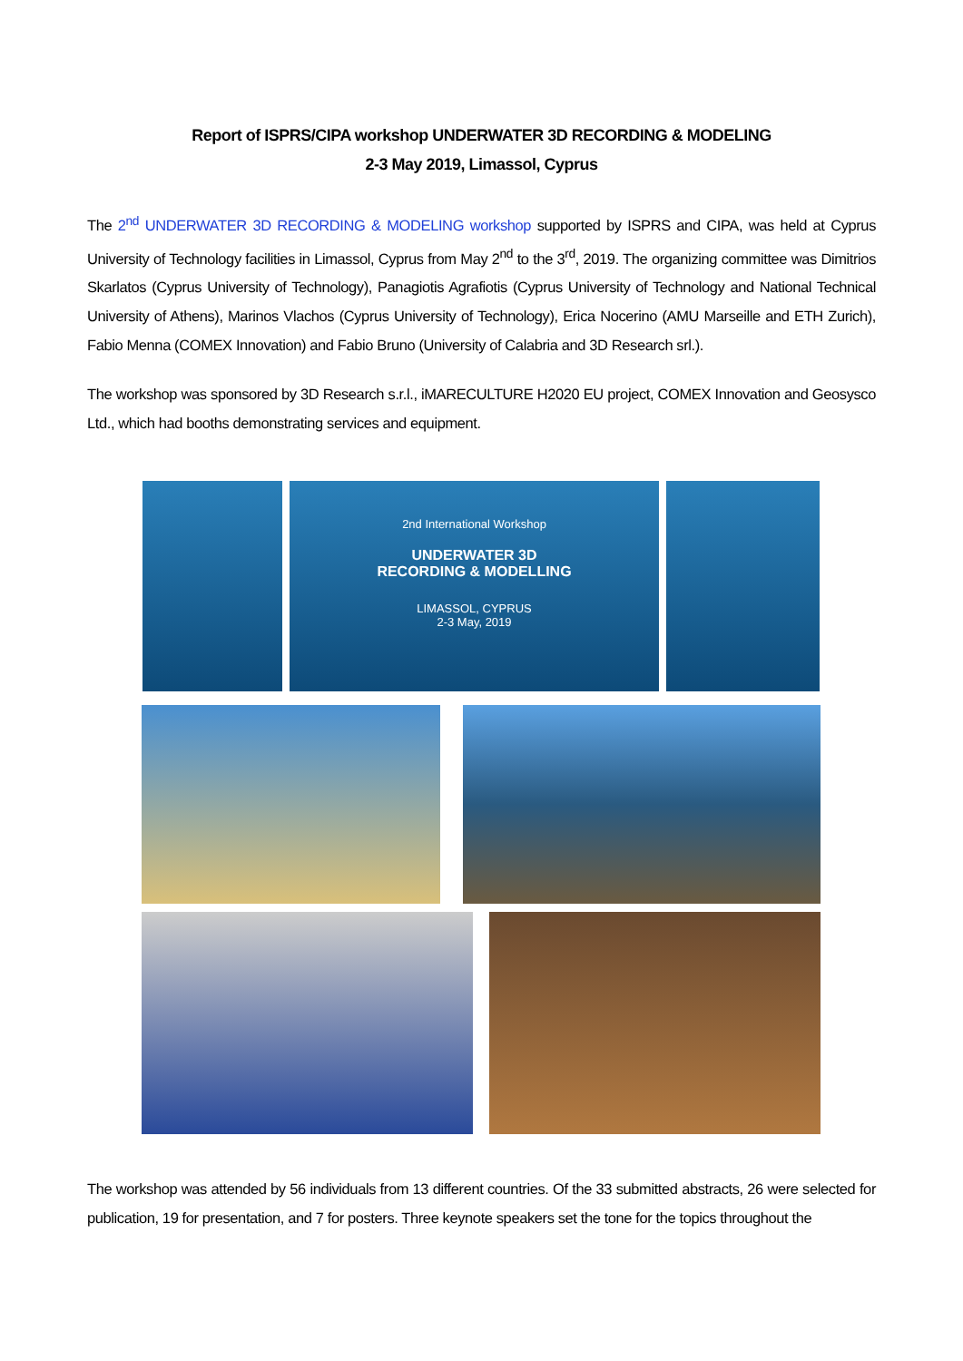Report of ISPRS/CIPA workshop UNDERWATER 3D RECORDING & MODELING
2-3 May 2019, Limassol, Cyprus
The 2<sup>nd</sup> UNDERWATER 3D RECORDING & MODELING workshop supported by ISPRS and CIPA, was held at Cyprus University of Technology facilities in Limassol, Cyprus from May 2<sup>nd</sup> to the 3<sup>rd</sup>, 2019. The organizing committee was Dimitrios Skarlatos (Cyprus University of Technology), Panagiotis Agrafiotis (Cyprus University of Technology and National Technical University of Athens), Marinos Vlachos (Cyprus University of Technology), Erica Nocerino (AMU Marseille and ETH Zurich), Fabio Menna (COMEX Innovation) and Fabio Bruno (University of Calabria and 3D Research srl.).
The workshop was sponsored by 3D Research s.r.l., iMARECULTURE H2020 EU project, COMEX Innovation and Geosysco Ltd., which had booths demonstrating services and equipment.
2nd International Workshop
UNDERWATER 3D
RECORDING & MODELLING
LIMASSOL, CYPRUS
2-3 May, 2019
The workshop was attended by 56 individuals from 13 different countries. Of the 33 submitted abstracts, 26 were selected for publication, 19 for presentation, and 7 for posters. Three keynote speakers set the tone for the topics throughout the